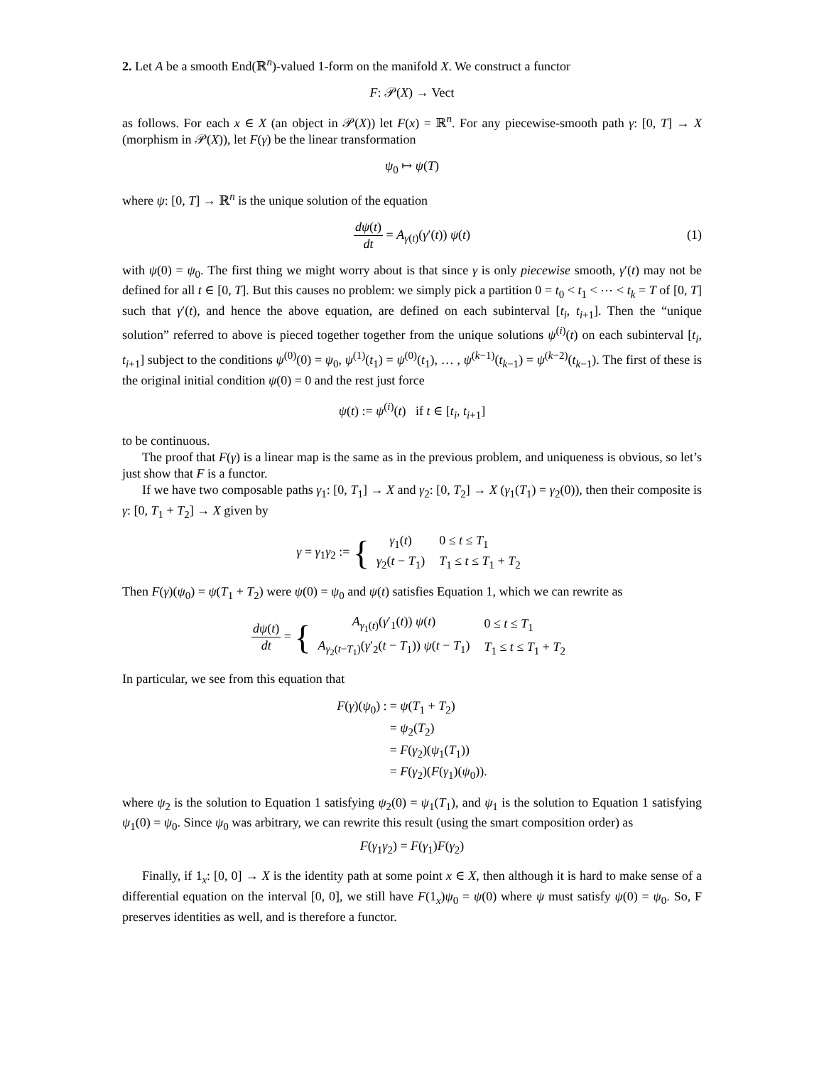2. Let A be a smooth End(ℝ<sup>n</sup>)-valued 1-form on the manifold X. We construct a functor
F: 𝒫(X) → Vect
as follows. For each x ∈ X (an object in 𝒫(X)) let F(x) = ℝ<sup>n</sup>. For any piecewise-smooth path γ: [0, T] → X (morphism in 𝒫(X)), let F(γ) be the linear transformation
ψ<sub>0</sub> ↦ ψ(T)
where ψ: [0, T] → ℝ<sup>n</sup> is the unique solution of the equation
dψ(t) dt = A<sub>γ(t)</sub>(γ′(t)) ψ(t) (1)
with ψ(0) = ψ<sub>0</sub>. The first thing we might worry about is that since γ is only piecewise smooth, γ′(t) may not be defined for all t ∈ [0, T]. But this causes no problem: we simply pick a partition 0 = t<sub>0</sub> < t<sub>1</sub> < ⋯ < t<sub>k</sub> = T of [0, T] such that γ′(t), and hence the above equation, are defined on each subinterval [t<sub>i</sub>, t<sub>i+1</sub>]. Then the “unique solution” referred to above is pieced together together from the unique solutions ψ<sup>(i)</sup>(t) on each subinterval [t<sub>i</sub>, t<sub>i+1</sub>] subject to the conditions ψ<sup>(0)</sup>(0) = ψ<sub>0</sub>, ψ<sup>(1)</sup>(t<sub>1</sub>) = ψ<sup>(0)</sup>(t<sub>1</sub>), … , ψ<sup>(k−1)</sup>(t<sub>k−1</sub>) = ψ<sup>(k−2)</sup>(t<sub>k−1</sub>). The first of these is the original initial condition ψ(0) = 0 and the rest just force
ψ(t) := ψ<sup>(i)</sup>(t) if t ∈ [t<sub>i</sub>, t<sub>i+1</sub>]
to be continuous.
The proof that F(γ) is a linear map is the same as in the previous problem, and uniqueness is obvious, so let’s just show that F is a functor.
If we have two composable paths γ<sub>1</sub>: [0, T<sub>1</sub>] → X and γ<sub>2</sub>: [0, T<sub>2</sub>] → X (γ<sub>1</sub>(T<sub>1</sub>) = γ<sub>2</sub>(0)), then their composite is γ: [0, T<sub>1</sub> + T<sub>2</sub>] → X given by
γ = γ<sub>1</sub>γ<sub>2</sub> := {
| γ<sub>1</sub>( t ) | 0 ≤ t ≤ T<sub>1</sub> |
| γ<sub>2</sub>( t − T<sub>1</sub>) | T<sub>1</sub> ≤ t ≤ T<sub>1</sub> + T<sub>2</sub> |
Then F(γ)(ψ<sub>0</sub>) = ψ(T<sub>1</sub> + T<sub>2</sub>) were ψ(0) = ψ<sub>0</sub> and ψ(t) satisfies Equation 1, which we can rewrite as
dψ(t) dt = {
| A<sub>γ<sub>1</sub>(t)</sub>( γ ′<sub>1</sub>( t )) ψ ( t ) | 0 ≤ t ≤ T<sub>1</sub> |
| A<sub>γ<sub>2</sub>(t−T<sub>1</sub>)</sub>( γ ′<sub>2</sub>( t − T<sub>1</sub>)) ψ ( t − T<sub>1</sub>) | T<sub>1</sub> ≤ t ≤ T<sub>1</sub> + T<sub>2</sub> |
In particular, we see from this equation that
| F ( γ )( ψ<sub>0</sub>) : | = ψ ( T<sub>1</sub> + T<sub>2</sub>) |
| | = ψ<sub>2</sub>( T<sub>2</sub>) |
| | = F ( γ<sub>2</sub>)( ψ<sub>1</sub>( T<sub>1</sub>)) |
| | = F ( γ<sub>2</sub>)( F ( γ<sub>1</sub>)( ψ<sub>0</sub>)). |
where ψ<sub>2</sub> is the solution to Equation 1 satisfying ψ<sub>2</sub>(0) = ψ<sub>1</sub>(T<sub>1</sub>), and ψ<sub>1</sub> is the solution to Equation 1 satisfying ψ<sub>1</sub>(0) = ψ<sub>0</sub>. Since ψ<sub>0</sub> was arbitrary, we can rewrite this result (using the smart composition order) as
F(γ<sub>1</sub>γ<sub>2</sub>) = F(γ<sub>1</sub>)F(γ<sub>2</sub>)
Finally, if 1<sub>x</sub>: [0, 0] → X is the identity path at some point x ∈ X, then although it is hard to make sense of a differential equation on the interval [0, 0], we still have F(1<sub>x</sub>)ψ<sub>0</sub> = ψ(0) where ψ must satisfy ψ(0) = ψ<sub>0</sub>. So, F preserves identities as well, and is therefore a functor.